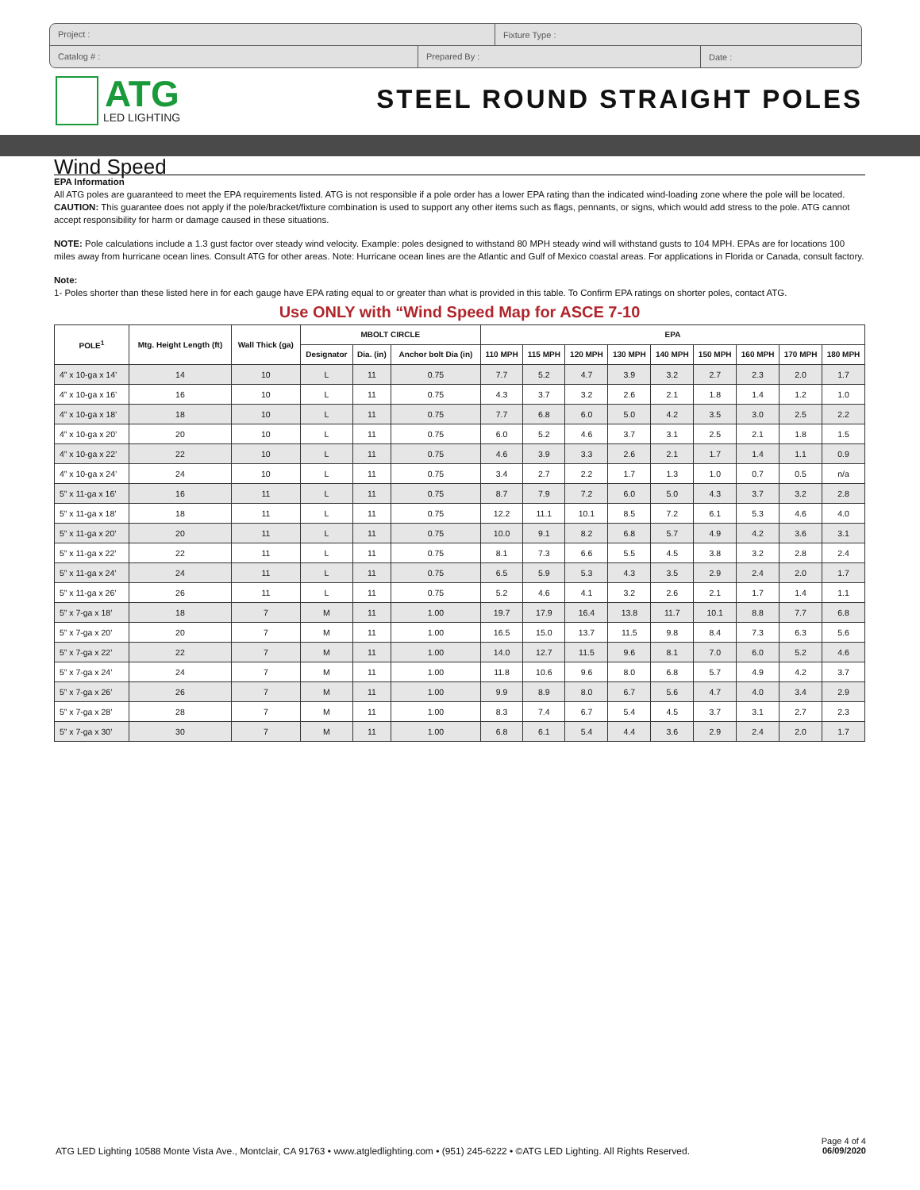Project :
Fixture Type :
Catalog # : Prepared By :
Date :
ATG
LED LIGHTING
STEEL ROUND STRAIGHT POLES
Wind Speed
EPA Information
All ATG poles are guaranteed to meet the EPA requirements listed. ATG is not responsible if a pole order has a lower EPA rating than the indicated wind-loading zone where the pole will be located. CAUTION: This guarantee does not apply if the pole/bracket/fixture combination is used to support any other items such as flags, pennants, or signs, which would add stress to the pole. ATG cannot accept responsibility for harm or damage caused in these situations.
NOTE: Pole calculations include a 1.3 gust factor over steady wind velocity. Example: poles designed to withstand 80 MPH steady wind will withstand gusts to 104 MPH. EPAs are for locations 100 miles away from hurricane ocean lines. Consult ATG for other areas. Note: Hurricane ocean lines are the Atlantic and Gulf of Mexico coastal areas. For applications in Florida or Canada, consult factory.
Note:
1- Poles shorter than these listed here in for each gauge have EPA rating equal to or greater than what is provided in this table. To Confirm EPA ratings on shorter poles, contact ATG.
Use ONLY with “Wind Speed Map for ASCE 7-10
| POLE<sup>1</sup> | Mtg. Height Length (ft) | Wall Thick (ga) | MBOLT CIRCLE | | | EPA | | | | | | | | |
| --- | --- | --- | --- | --- | --- | --- | --- | --- | --- | --- | --- | --- | --- | --- |
| | | | Designator | Dia. (in) | Anchor bolt Dia (in) | 110 MPH | 115 MPH | 120 MPH | 130 MPH | 140 MPH | 150 MPH | 160 MPH | 170 MPH | 180 MPH |
| 4” x 10-ga x 14’ | 14 | 10 | L | 11 | 0.75 | 7.7 | 5.2 | 4.7 | 3.9 | 3.2 | 2.7 | 2.3 | 2.0 | 1.7 |
| 4” x 10-ga x 16’ | 16 | 10 | L | 11 | 0.75 | 4.3 | 3.7 | 3.2 | 2.6 | 2.1 | 1.8 | 1.4 | 1.2 | 1.0 |
| 4” x 10-ga x 18’ | 18 | 10 | L | 11 | 0.75 | 7.7 | 6.8 | 6.0 | 5.0 | 4.2 | 3.5 | 3.0 | 2.5 | 2.2 |
| 4” x 10-ga x 20’ | 20 | 10 | L | 11 | 0.75 | 6.0 | 5.2 | 4.6 | 3.7 | 3.1 | 2.5 | 2.1 | 1.8 | 1.5 |
| 4” x 10-ga x 22’ | 22 | 10 | L | 11 | 0.75 | 4.6 | 3.9 | 3.3 | 2.6 | 2.1 | 1.7 | 1.4 | 1.1 | 0.9 |
| 4” x 10-ga x 24’ | 24 | 10 | L | 11 | 0.75 | 3.4 | 2.7 | 2.2 | 1.7 | 1.3 | 1.0 | 0.7 | 0.5 | n/a |
| 5” x 11-ga x 16’ | 16 | 11 | L | 11 | 0.75 | 8.7 | 7.9 | 7.2 | 6.0 | 5.0 | 4.3 | 3.7 | 3.2 | 2.8 |
| 5” x 11-ga x 18’ | 18 | 11 | L | 11 | 0.75 | 12.2 | 11.1 | 10.1 | 8.5 | 7.2 | 6.1 | 5.3 | 4.6 | 4.0 |
| 5” x 11-ga x 20’ | 20 | 11 | L | 11 | 0.75 | 10.0 | 9.1 | 8.2 | 6.8 | 5.7 | 4.9 | 4.2 | 3.6 | 3.1 |
| 5” x 11-ga x 22’ | 22 | 11 | L | 11 | 0.75 | 8.1 | 7.3 | 6.6 | 5.5 | 4.5 | 3.8 | 3.2 | 2.8 | 2.4 |
| 5” x 11-ga x 24’ | 24 | 11 | L | 11 | 0.75 | 6.5 | 5.9 | 5.3 | 4.3 | 3.5 | 2.9 | 2.4 | 2.0 | 1.7 |
| 5” x 11-ga x 26’ | 26 | 11 | L | 11 | 0.75 | 5.2 | 4.6 | 4.1 | 3.2 | 2.6 | 2.1 | 1.7 | 1.4 | 1.1 |
| 5” x 7-ga x 18’ | 18 | 7 | M | 11 | 1.00 | 19.7 | 17.9 | 16.4 | 13.8 | 11.7 | 10.1 | 8.8 | 7.7 | 6.8 |
| 5” x 7-ga x 20’ | 20 | 7 | M | 11 | 1.00 | 16.5 | 15.0 | 13.7 | 11.5 | 9.8 | 8.4 | 7.3 | 6.3 | 5.6 |
| 5” x 7-ga x 22’ | 22 | 7 | M | 11 | 1.00 | 14.0 | 12.7 | 11.5 | 9.6 | 8.1 | 7.0 | 6.0 | 5.2 | 4.6 |
| 5” x 7-ga x 24’ | 24 | 7 | M | 11 | 1.00 | 11.8 | 10.6 | 9.6 | 8.0 | 6.8 | 5.7 | 4.9 | 4.2 | 3.7 |
| 5” x 7-ga x 26’ | 26 | 7 | M | 11 | 1.00 | 9.9 | 8.9 | 8.0 | 6.7 | 5.6 | 4.7 | 4.0 | 3.4 | 2.9 |
| 5” x 7-ga x 28’ | 28 | 7 | M | 11 | 1.00 | 8.3 | 7.4 | 6.7 | 5.4 | 4.5 | 3.7 | 3.1 | 2.7 | 2.3 |
| 5” x 7-ga x 30’ | 30 | 7 | M | 11 | 1.00 | 6.8 | 6.1 | 5.4 | 4.4 | 3.6 | 2.9 | 2.4 | 2.0 | 1.7 |
ATG LED Lighting 10588 Monte Vista Ave., Montclair, CA 91763 • www.atgledlighting.com • (951) 245-6222 • ©ATG LED Lighting. All Rights Reserved.
Page 4 of 4
06/09/2020